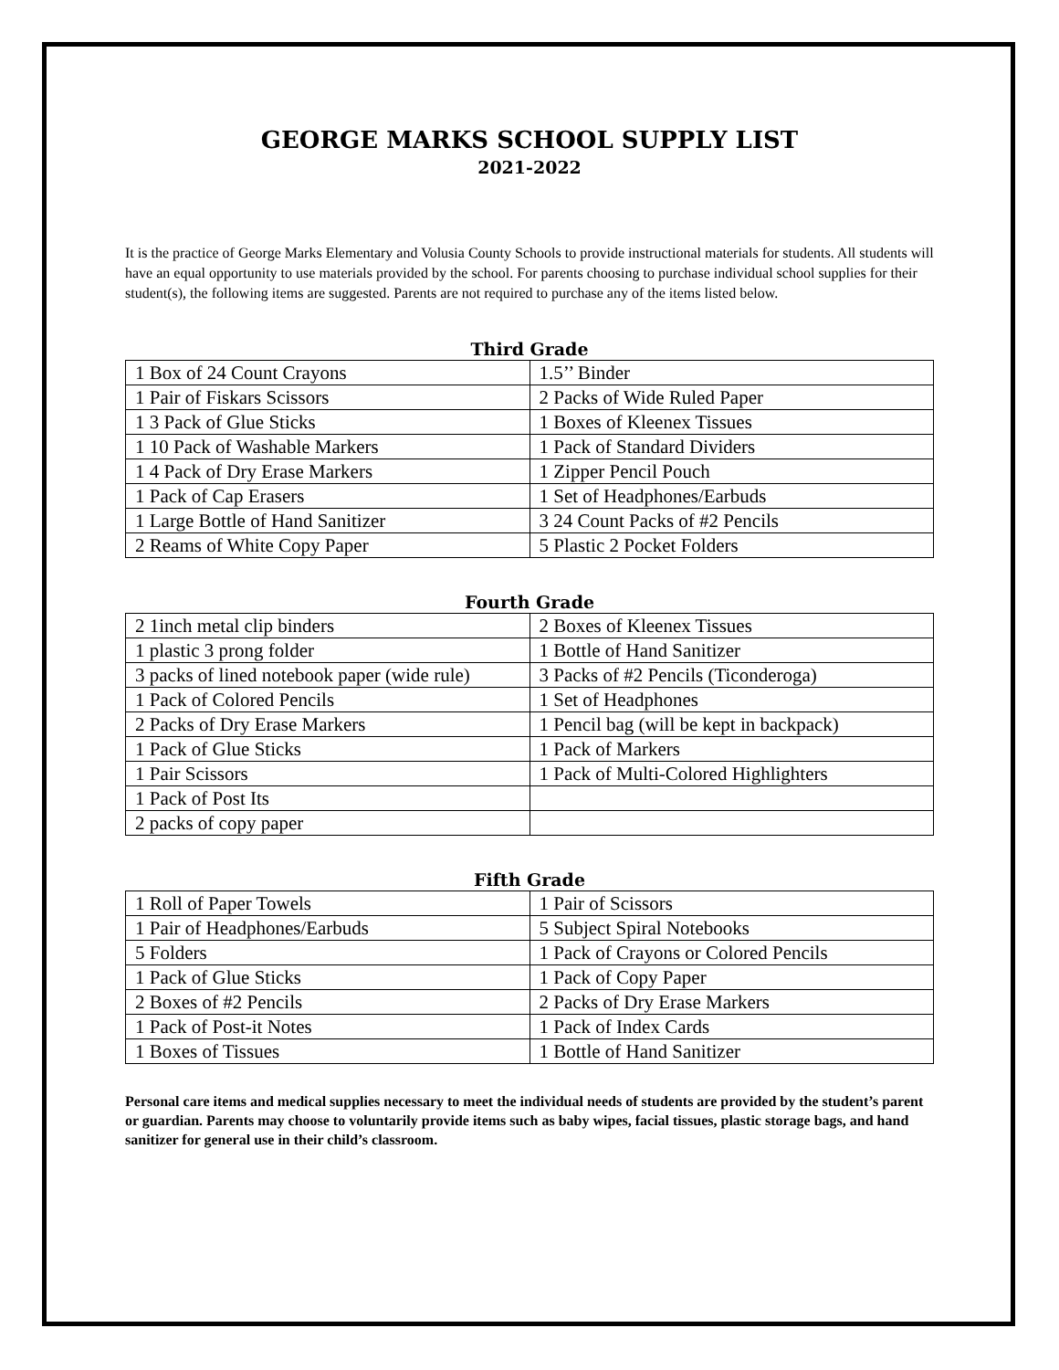GEORGE MARKS SCHOOL SUPPLY LIST
2021-2022
It is the practice of George Marks Elementary and Volusia County Schools to provide instructional materials for students. All students will have an equal opportunity to use materials provided by the school. For parents choosing to purchase individual school supplies for their student(s), the following items are suggested. Parents are not required to purchase any of the items listed below.
Third Grade
| 1 Box of 24 Count Crayons | 1.5’’ Binder |
| 1 Pair of Fiskars Scissors | 2 Packs of Wide Ruled Paper |
| 1 3 Pack of Glue Sticks | 1 Boxes of Kleenex Tissues |
| 1 10 Pack of Washable Markers | 1 Pack of Standard Dividers |
| 1 4 Pack of Dry Erase Markers | 1 Zipper Pencil Pouch |
| 1 Pack of Cap Erasers | 1 Set of Headphones/Earbuds |
| 1 Large Bottle of Hand Sanitizer | 3 24 Count Packs of #2 Pencils |
| 2 Reams of White Copy Paper | 5 Plastic 2 Pocket Folders |
Fourth Grade
| 2 1inch metal clip binders | 2 Boxes of Kleenex Tissues |
| 1 plastic 3 prong folder | 1 Bottle of Hand Sanitizer |
| 3 packs of lined notebook paper (wide rule) | 3 Packs of #2 Pencils (Ticonderoga) |
| 1 Pack of Colored Pencils | 1 Set of Headphones |
| 2 Packs of Dry Erase Markers | 1 Pencil bag (will be kept in backpack) |
| 1 Pack of Glue Sticks | 1 Pack of Markers |
| 1 Pair Scissors | 1 Pack of Multi-Colored Highlighters |
| 1 Pack of Post Its | |
| 2 packs of copy paper | |
Fifth Grade
| 1 Roll of Paper Towels | 1 Pair of Scissors |
| 1 Pair of Headphones/Earbuds | 5 Subject Spiral Notebooks |
| 5 Folders | 1 Pack of Crayons or Colored Pencils |
| 1 Pack of Glue Sticks | 1 Pack of Copy Paper |
| 2 Boxes of #2 Pencils | 2 Packs of Dry Erase Markers |
| 1 Pack of Post-it Notes | 1 Pack of Index Cards |
| 1 Boxes of Tissues | 1 Bottle of Hand Sanitizer |
Personal care items and medical supplies necessary to meet the individual needs of students are provided by the student’s parent or guardian. Parents may choose to voluntarily provide items such as baby wipes, facial tissues, plastic storage bags, and hand sanitizer for general use in their child’s classroom.